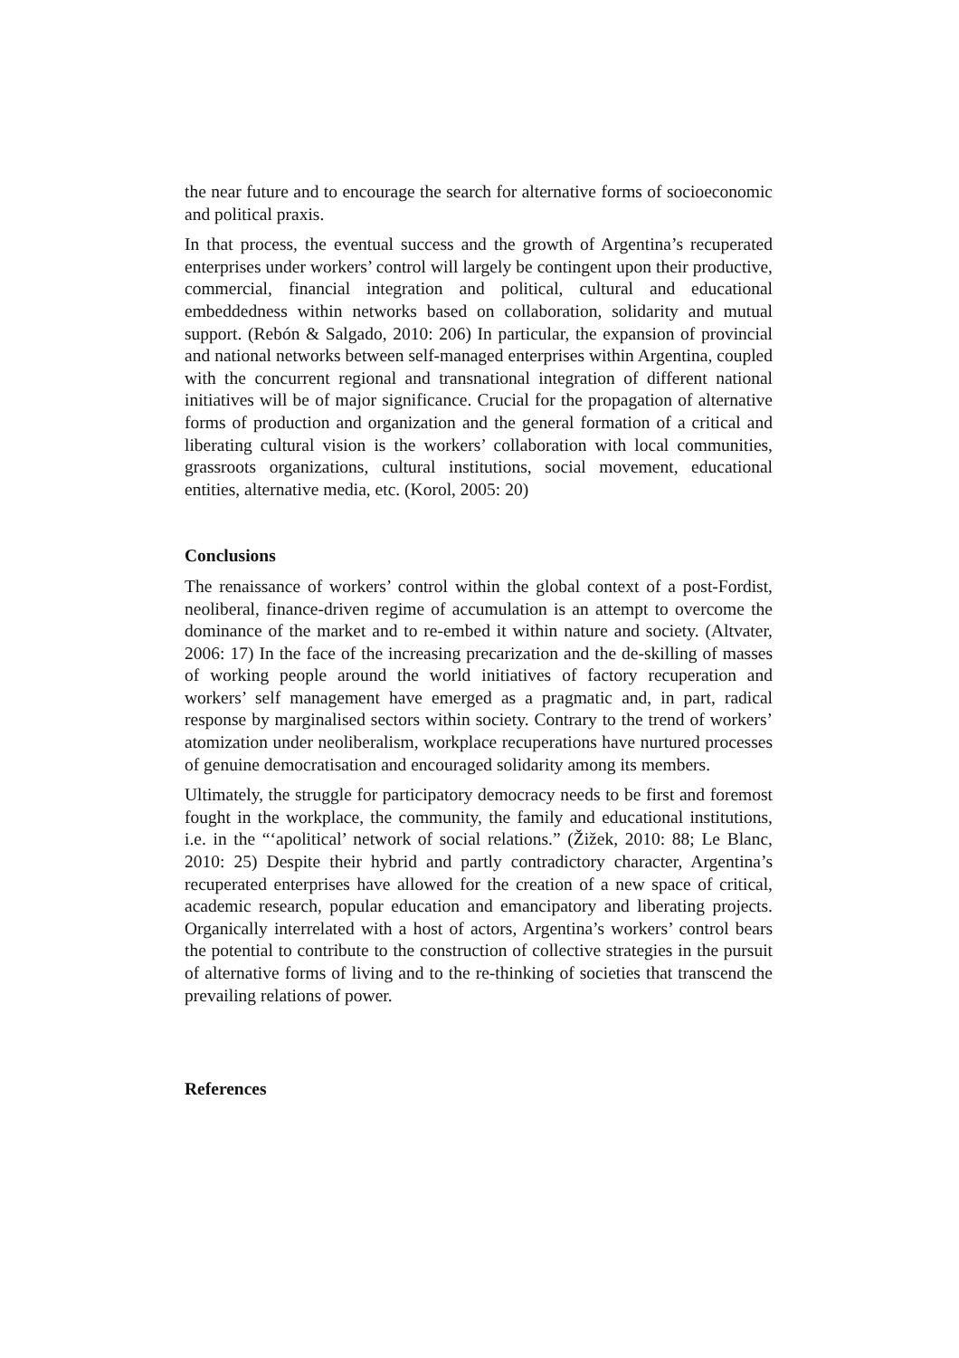the near future and to encourage the search for alternative forms of socioeconomic and political praxis.
In that process, the eventual success and the growth of Argentina’s recuperated enterprises under workers’ control will largely be contingent upon their productive, commercial, financial integration and political, cultural and educational embeddedness within networks based on collaboration, solidarity and mutual support. (Rebón & Salgado, 2010: 206) In particular, the expansion of provincial and national networks between self-managed enterprises within Argentina, coupled with the concurrent regional and transnational integration of different national initiatives will be of major significance. Crucial for the propagation of alternative forms of production and organization and the general formation of a critical and liberating cultural vision is the workers’ collaboration with local communities, grassroots organizations, cultural institutions, social movement, educational entities, alternative media, etc. (Korol, 2005: 20)
Conclusions
The renaissance of workers’ control within the global context of a post-Fordist, neoliberal, finance-driven regime of accumulation is an attempt to overcome the dominance of the market and to re-embed it within nature and society. (Altvater, 2006: 17) In the face of the increasing precarization and the de-skilling of masses of working people around the world initiatives of factory recuperation and workers’ self management have emerged as a pragmatic and, in part, radical response by marginalised sectors within society. Contrary to the trend of workers’ atomization under neoliberalism, workplace recuperations have nurtured processes of genuine democratisation and encouraged solidarity among its members.
Ultimately, the struggle for participatory democracy needs to be first and foremost fought in the workplace, the community, the family and educational institutions, i.e. in the “‘apolitical’ network of social relations.” (Žižek, 2010: 88; Le Blanc, 2010: 25) Despite their hybrid and partly contradictory character, Argentina’s recuperated enterprises have allowed for the creation of a new space of critical, academic research, popular education and emancipatory and liberating projects. Organically interrelated with a host of actors, Argentina’s workers’ control bears the potential to contribute to the construction of collective strategies in the pursuit of alternative forms of living and to the re-thinking of societies that transcend the prevailing relations of power.
References